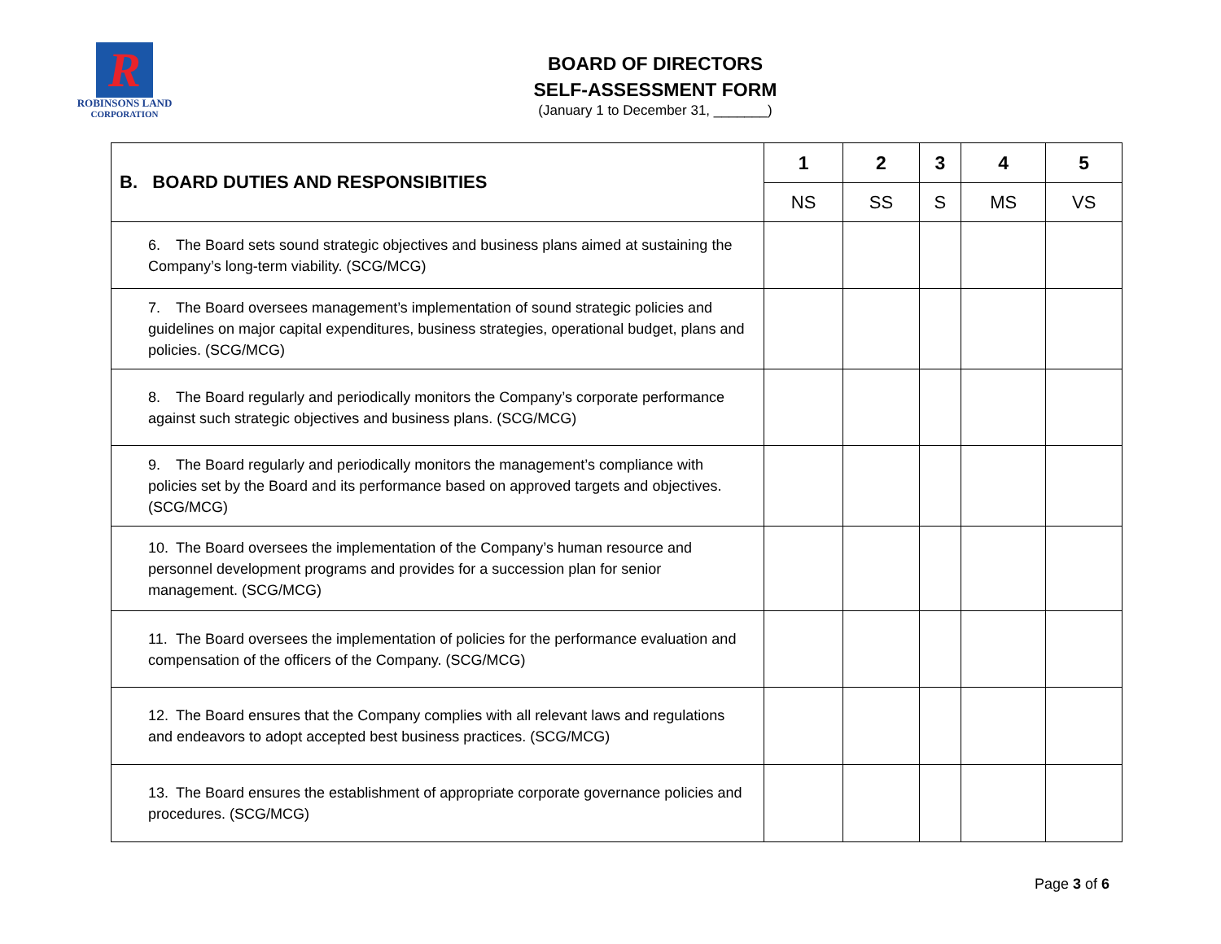R
ROBINSONS LAND
CORPORATION
BOARD OF DIRECTORS
SELF-ASSESSMENT FORM
(January 1 to December 31, _______)
| B. BOARD DUTIES AND RESPONSIBITIES | 1 | 2 | 3 | 4 | 5 |
| --- | --- | --- | --- | --- | --- |
| | NS | SS | S | MS | VS |
| 6. The Board sets sound strategic objectives and business plans aimed at sustaining the Company’s long-term viability. (SCG/MCG) | | | | | |
| 7. The Board oversees management’s implementation of sound strategic policies and guidelines on major capital expenditures, business strategies, operational budget, plans and policies. (SCG/MCG) | | | | | |
| 8. The Board regularly and periodically monitors the Company’s corporate performance against such strategic objectives and business plans. (SCG/MCG) | | | | | |
| 9. The Board regularly and periodically monitors the management’s compliance with policies set by the Board and its performance based on approved targets and objectives. (SCG/MCG) | | | | | |
| 10. The Board oversees the implementation of the Company’s human resource and personnel development programs and provides for a succession plan for senior management. (SCG/MCG) | | | | | |
| 11. The Board oversees the implementation of policies for the performance evaluation and compensation of the officers of the Company. (SCG/MCG) | | | | | |
| 12. The Board ensures that the Company complies with all relevant laws and regulations and endeavors to adopt accepted best business practices. (SCG/MCG) | | | | | |
| 13. The Board ensures the establishment of appropriate corporate governance policies and procedures. (SCG/MCG) | | | | | |
Page 3 of 6